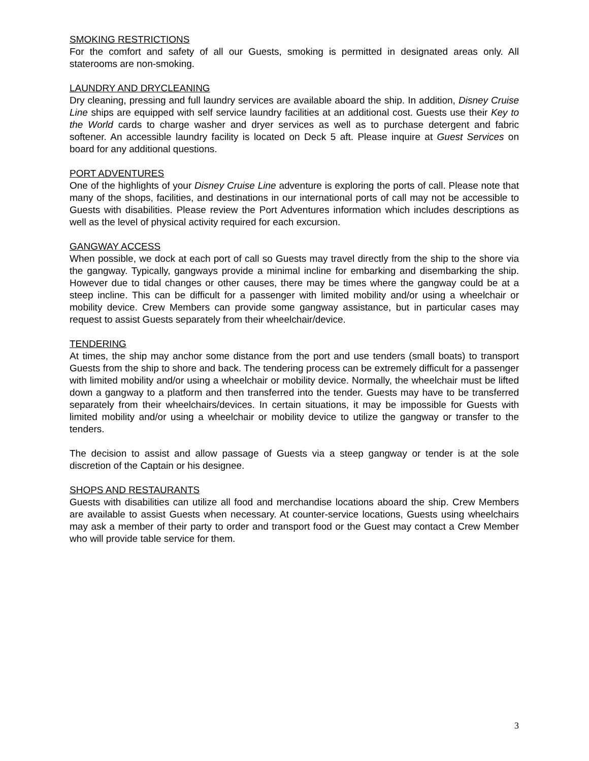SMOKING RESTRICTIONS
For the comfort and safety of all our Guests, smoking is permitted in designated areas only. All staterooms are non-smoking.
LAUNDRY AND DRYCLEANING
Dry cleaning, pressing and full laundry services are available aboard the ship. In addition, Disney Cruise Line ships are equipped with self service laundry facilities at an additional cost. Guests use their Key to the World cards to charge washer and dryer services as well as to purchase detergent and fabric softener. An accessible laundry facility is located on Deck 5 aft. Please inquire at Guest Services on board for any additional questions.
PORT ADVENTURES
One of the highlights of your Disney Cruise Line adventure is exploring the ports of call. Please note that many of the shops, facilities, and destinations in our international ports of call may not be accessible to Guests with disabilities. Please review the Port Adventures information which includes descriptions as well as the level of physical activity required for each excursion.
GANGWAY ACCESS
When possible, we dock at each port of call so Guests may travel directly from the ship to the shore via the gangway. Typically, gangways provide a minimal incline for embarking and disembarking the ship. However due to tidal changes or other causes, there may be times where the gangway could be at a steep incline. This can be difficult for a passenger with limited mobility and/or using a wheelchair or mobility device. Crew Members can provide some gangway assistance, but in particular cases may request to assist Guests separately from their wheelchair/device.
TENDERING
At times, the ship may anchor some distance from the port and use tenders (small boats) to transport Guests from the ship to shore and back. The tendering process can be extremely difficult for a passenger with limited mobility and/or using a wheelchair or mobility device. Normally, the wheelchair must be lifted down a gangway to a platform and then transferred into the tender. Guests may have to be transferred separately from their wheelchairs/devices. In certain situations, it may be impossible for Guests with limited mobility and/or using a wheelchair or mobility device to utilize the gangway or transfer to the tenders.
The decision to assist and allow passage of Guests via a steep gangway or tender is at the sole discretion of the Captain or his designee.
SHOPS AND RESTAURANTS
Guests with disabilities can utilize all food and merchandise locations aboard the ship. Crew Members are available to assist Guests when necessary. At counter-service locations, Guests using wheelchairs may ask a member of their party to order and transport food or the Guest may contact a Crew Member who will provide table service for them.
3